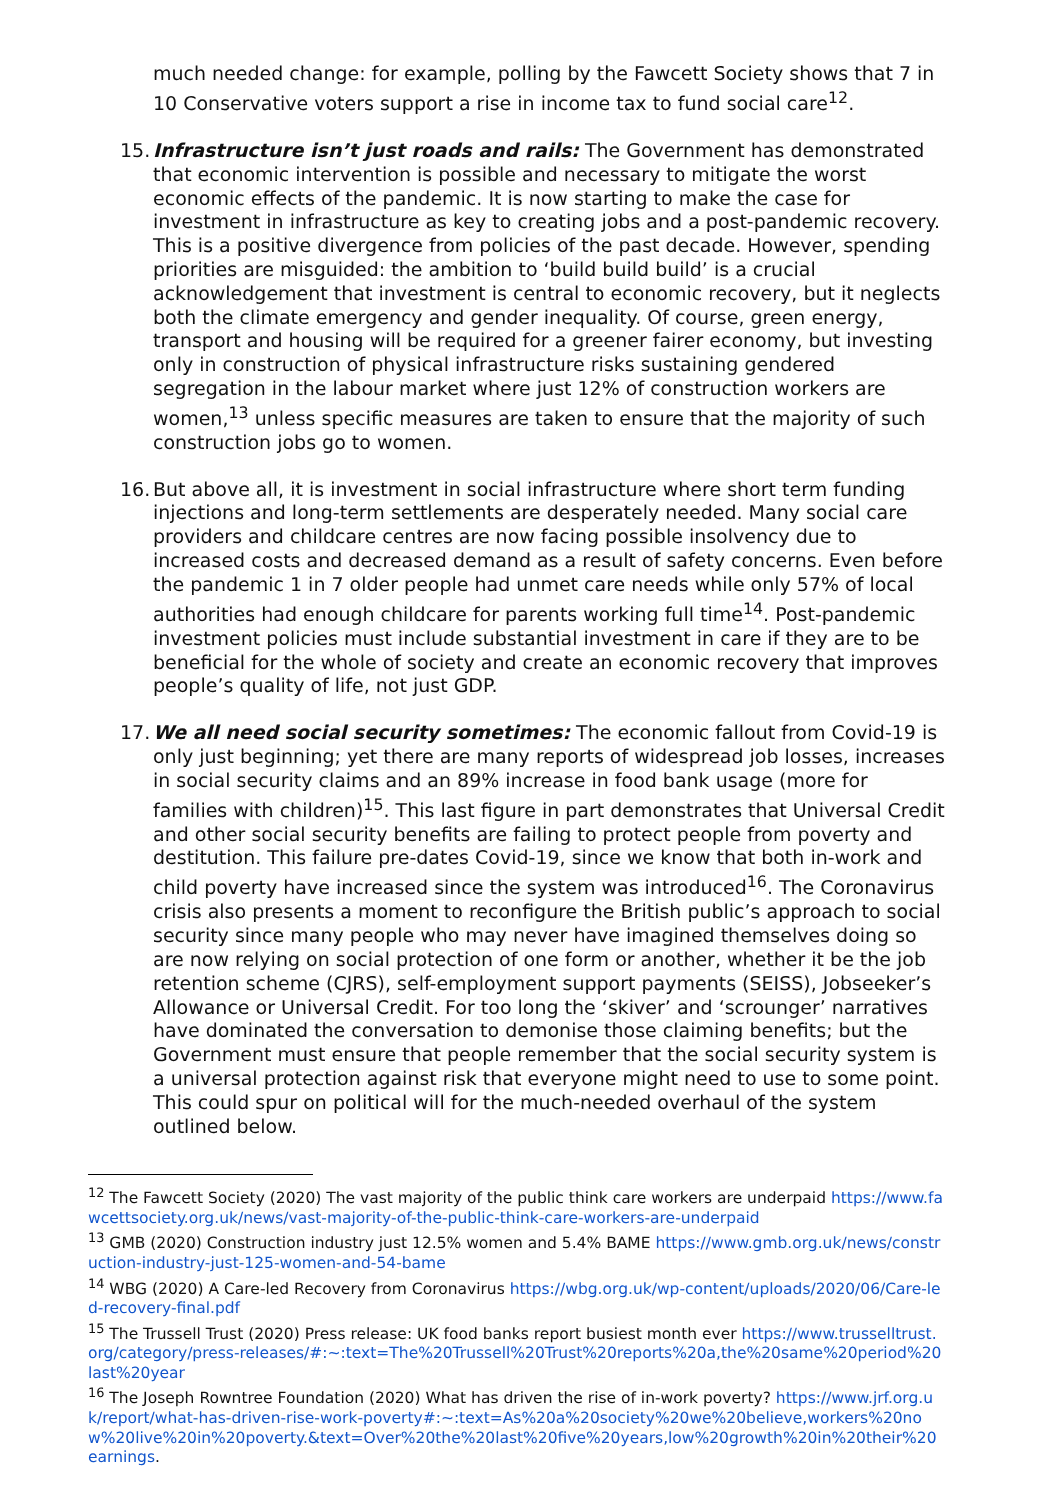much needed change: for example, polling by the Fawcett Society shows that 7 in 10 Conservative voters support a rise in income tax to fund social care<sup>12</sup>.
15.
Infrastructure isn’t just roads and rails: The Government has demonstrated that economic intervention is possible and necessary to mitigate the worst economic effects of the pandemic. It is now starting to make the case for investment in infrastructure as key to creating jobs and a post-pandemic recovery. This is a positive divergence from policies of the past decade. However, spending priorities are misguided: the ambition to ‘build build build’ is a crucial acknowledgement that investment is central to economic recovery, but it neglects both the climate emergency and gender inequality. Of course, green energy, transport and housing will be required for a greener fairer economy, but investing only in construction of physical infrastructure risks sustaining gendered segregation in the labour market where just 12% of construction workers are women,<sup>13</sup> unless specific measures are taken to ensure that the majority of such construction jobs go to women.
16.
But above all, it is investment in social infrastructure where short term funding injections and long-term settlements are desperately needed. Many social care providers and childcare centres are now facing possible insolvency due to increased costs and decreased demand as a result of safety concerns. Even before the pandemic 1 in 7 older people had unmet care needs while only 57% of local authorities had enough childcare for parents working full time<sup>14</sup>. Post-pandemic investment policies must include substantial investment in care if they are to be beneficial for the whole of society and create an economic recovery that improves people’s quality of life, not just GDP.
17.
We all need social security sometimes: The economic fallout from Covid-19 is only just beginning; yet there are many reports of widespread job losses, increases in social security claims and an 89% increase in food bank usage (more for families with children)<sup>15</sup>. This last figure in part demonstrates that Universal Credit and other social security benefits are failing to protect people from poverty and destitution. This failure pre-dates Covid-19, since we know that both in-work and child poverty have increased since the system was introduced<sup>16</sup>. The Coronavirus crisis also presents a moment to reconfigure the British public’s approach to social security since many people who may never have imagined themselves doing so are now relying on social protection of one form or another, whether it be the job retention scheme (CJRS), self-employment support payments (SEISS), Jobseeker’s Allowance or Universal Credit. For too long the ‘skiver’ and ‘scrounger’ narratives have dominated the conversation to demonise those claiming benefits; but the Government must ensure that people remember that the social security system is a universal protection against risk that everyone might need to use to some point. This could spur on political will for the much-needed overhaul of the system outlined below.
<sup>12</sup> The Fawcett Society (2020) The vast majority of the public think care workers are underpaid https://www.fawcettsociety.org.uk/news/vast-majority-of-the-public-think-care-workers-are-underpaid
<sup>13</sup> GMB (2020) Construction industry just 12.5% women and 5.4% BAME https://www.gmb.org.uk/news/construction-industry-just-125-women-and-54-bame
<sup>14</sup> WBG (2020) A Care-led Recovery from Coronavirus https://wbg.org.uk/wp-content/uploads/2020/06/Care-led-recovery-final.pdf
<sup>15</sup> The Trussell Trust (2020) Press release: UK food banks report busiest month ever https://www.trusselltrust.org/category/press-releases/#:~:text=The%20Trussell%20Trust%20reports%20a,the%20same%20period%20last%20year
<sup>16</sup> The Joseph Rowntree Foundation (2020) What has driven the rise of in-work poverty? https://www.jrf.org.uk/report/what-has-driven-rise-work-poverty#:~:text=As%20a%20society%20we%20believe,workers%20now%20live%20in%20poverty.&text=Over%20the%20last%20five%20years,low%20growth%20in%20their%20earnings.